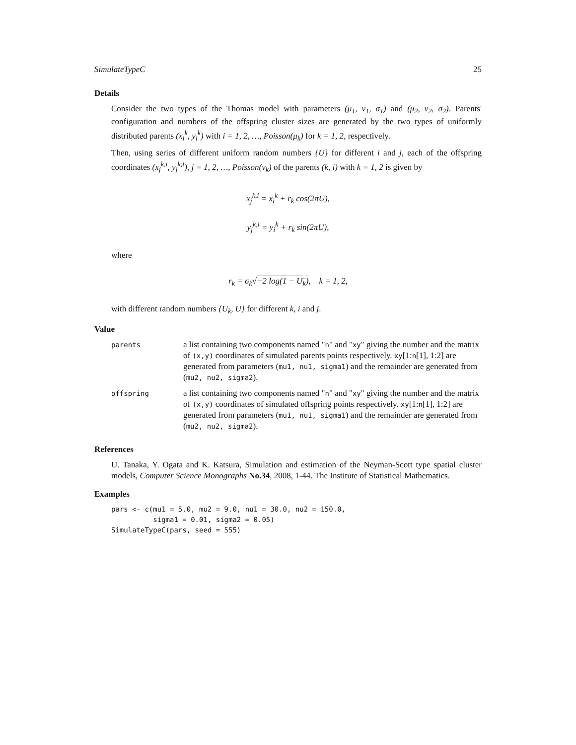SimulateTypeC 25
Details
Consider the two types of the Thomas model with parameters (μ<sub>1</sub>, ν<sub>1</sub>, σ<sub>1</sub>) and (μ<sub>2</sub>, ν<sub>2</sub>, σ<sub>2</sub>). Parents' configuration and numbers of the offspring cluster sizes are generated by the two types of uniformly distributed parents (x<sub>i</sub><sup>k</sup>, y<sub>i</sub><sup>k</sup>) with i = 1, 2, …, Poisson(μ<sub>k</sub>) for k = 1, 2, respectively.
Then, using series of different uniform random numbers {U} for different i and j, each of the offspring coordinates (x<sub>j</sub><sup>k,i</sup>, y<sub>j</sub><sup>k,i</sup>), j = 1, 2, …, Poisson(ν<sub>k</sub>) of the parents (k, i) with k = 1, 2 is given by
x<sub>j</sub><sup>k,i</sup> = x<sub>i</sub><sup>k</sup> + r<sub>k</sub> cos(2πU),
y<sub>j</sub><sup>k,i</sup> = y<sub>i</sub><sup>k</sup> + r<sub>k</sub> sin(2πU),
where
r<sub>k</sub> = σ<sub>k</sub>√−2 log(1 − U<sub>k</sub>), k = 1, 2,
with different random numbers {U<sub>k</sub>, U} for different k, i and j.
Value
| parents | a list containing two components named " n " and " xy " giving the number and the matrix of (x,y) coordinates of simulated parents points respectively. xy [1: n [1], 1:2] are generated from parameters ( mu1, nu1, sigma1 ) and the remainder are generated from ( mu2, nu2, sigma2 ). |
| offspring | a list containing two components named " n " and " xy " giving the number and the matrix of (x,y) coordinates of simulated offspring points respectively. xy [1: n [1], 1:2] are generated from parameters ( mu1, nu1, sigma1 ) and the remainder are generated from ( mu2, nu2, sigma2 ). |
References
U. Tanaka, Y. Ogata and K. Katsura, Simulation and estimation of the Neyman-Scott type spatial cluster models, Computer Science Monographs No.34, 2008, 1-44. The Institute of Statistical Mathematics.
Examples
pars <- c(mu1 = 5.0, mu2 = 9.0, nu1 = 30.0, nu2 = 150.0,
          sigma1 = 0.01, sigma2 = 0.05)
SimulateTypeC(pars, seed = 555)